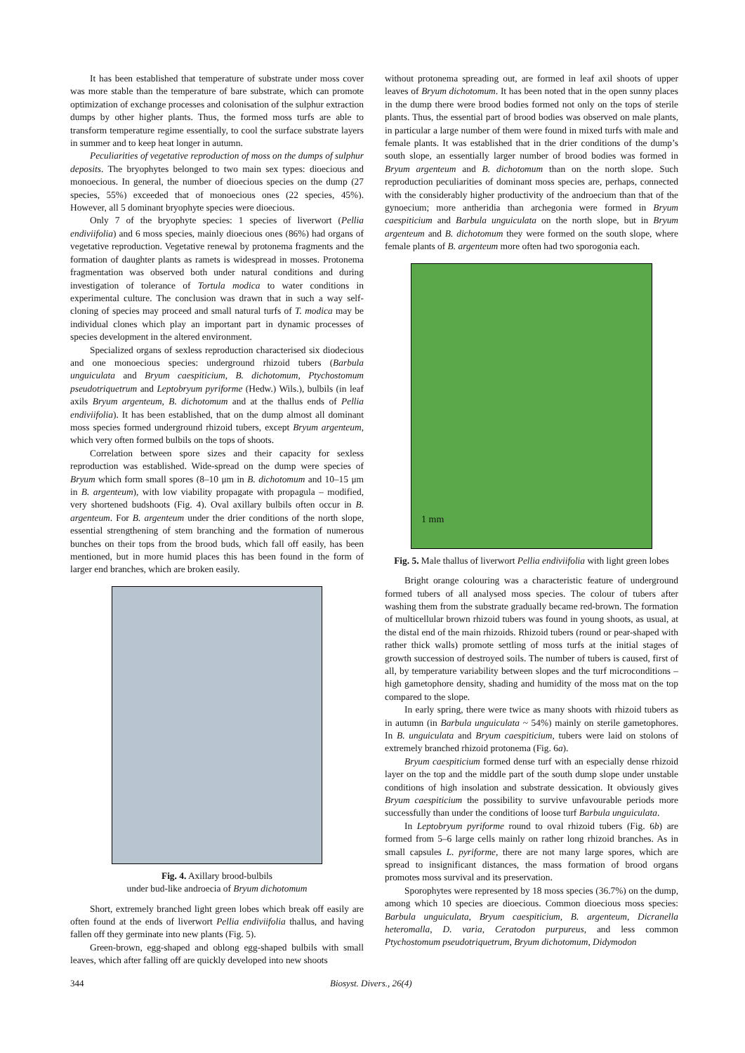It has been established that temperature of substrate under moss cover was more stable than the temperature of bare substrate, which can promote optimization of exchange processes and colonisation of the sulphur extraction dumps by other higher plants. Thus, the formed moss turfs are able to transform temperature regime essentially, to cool the surface substrate layers in summer and to keep heat longer in autumn.
Peculiarities of vegetative reproduction of moss on the dumps of sulphur deposits. The bryophytes belonged to two main sex types: dioecious and monoecious. In general, the number of dioecious species on the dump (27 species, 55%) exceeded that of monoecious ones (22 species, 45%). However, all 5 dominant bryophyte species were dioecious.
Only 7 of the bryophyte species: 1 species of liverwort (Pellia endiviifolia) and 6 moss species, mainly dioecious ones (86%) had organs of vegetative reproduction. Vegetative renewal by protonema fragments and the formation of daughter plants as ramets is widespread in mosses. Protonema fragmentation was observed both under natural conditions and during investigation of tolerance of Tortula modica to water conditions in experimental culture. The conclusion was drawn that in such a way self- cloning of species may proceed and small natural turfs of T. modica may be individual clones which play an important part in dynamic processes of species development in the altered environment.
Specialized organs of sexless reproduction characterised six diodecious and one monoecious species: underground rhizoid tubers (Barbula unguiculata and Bryum caespiticium, B. dichotomum, Ptychostomum pseudotriquetrum and Leptobryum pyriforme (Hedw.) Wils.), bulbils (in leaf axils Bryum argenteum, B. dichotomum and at the thallus ends of Pellia endiviifolia). It has been established, that on the dump almost all dominant moss species formed underground rhizoid tubers, except Bryum argenteum, which very often formed bulbils on the tops of shoots.
Correlation between spore sizes and their capacity for sexless reproduction was established. Wide-spread on the dump were species of Bryum which form small spores (8–10 μm in B. dichotomum and 10–15 μm in B. argenteum), with low viability propagate with propagula – modified, very shortened budshoots (Fig. 4). Oval axillary bulbils often occur in B. argenteum. For B. argenteum under the drier conditions of the north slope, essential strengthening of stem branching and the formation of numerous bunches on their tops from the brood buds, which fall off easily, has been mentioned, but in more humid places this has been found in the form of larger end branches, which are broken easily.
Fig. 4. Axillary brood-bulbils
under bud-like androecia of Bryum dichotomum
Short, extremely branched light green lobes which break off easily are often found at the ends of liverwort Pellia endiviifolia thallus, and having fallen off they germinate into new plants (Fig. 5).
Green-brown, egg-shaped and oblong egg-shaped bulbils with small leaves, which after falling off are quickly developed into new shoots
without protonema spreading out, are formed in leaf axil shoots of upper leaves of Bryum dichotomum. It has been noted that in the open sunny places in the dump there were brood bodies formed not only on the tops of sterile plants. Thus, the essential part of brood bodies was observed on male plants, in particular a large number of them were found in mixed turfs with male and female plants. It was established that in the drier conditions of the dump’s south slope, an essentially larger number of brood bodies was formed in Bryum argenteum and B. dichotomum than on the north slope. Such reproduction peculiarities of dominant moss species are, perhaps, connected with the considerably higher productivity of the androecium than that of the gynoecium; more antheridia than archegonia were formed in Bryum caespiticium and Barbula unguiculata on the north slope, but in Bryum argenteum and B. dichotomum they were formed on the south slope, where female plants of B. argenteum more often had two sporogonia each.
1 mm
Fig. 5. Male thallus of liverwort Pellia endiviifolia with light green lobes
Bright orange colouring was a characteristic feature of underground formed tubers of all analysed moss species. The colour of tubers after washing them from the substrate gradually became red-brown. The formation of multicellular brown rhizoid tubers was found in young shoots, as usual, at the distal end of the main rhizoids. Rhizoid tubers (round or pear-shaped with rather thick walls) promote settling of moss turfs at the initial stages of growth succession of destroyed soils. The number of tubers is caused, first of all, by temperature variability between slopes and the turf microconditions – high gametophore density, shading and humidity of the moss mat on the top compared to the slope.
In early spring, there were twice as many shoots with rhizoid tubers as in autumn (in Barbula unguiculata ~ 54%) mainly on sterile gametophores. In B. unguiculata and Bryum caespiticium, tubers were laid on stolons of extremely branched rhizoid protonema (Fig. 6a).
Bryum caespiticium formed dense turf with an especially dense rhizoid layer on the top and the middle part of the south dump slope under unstable conditions of high insolation and substrate dessication. It obviously gives Bryum caespiticium the possibility to survive unfavourable periods more successfully than under the conditions of loose turf Barbula unguiculata.
In Leptobryum pyriforme round to oval rhizoid tubers (Fig. 6b) are formed from 5–6 large cells mainly on rather long rhizoid branches. As in small capsules L. pyriforme, there are not many large spores, which are spread to insignificant distances, the mass formation of brood organs promotes moss survival and its preservation.
Sporophytes were represented by 18 moss species (36.7%) on the dump, among which 10 species are dioecious. Common dioecious moss species: Barbula unguiculata, Bryum caespiticium, B. argenteum, Dicranella heteromalla, D. varia, Ceratodon purpureus, and less common Ptychostomum pseudotriquetrum, Bryum dichotomum, Didymodon
344 Biosyst. Divers., 26(4)